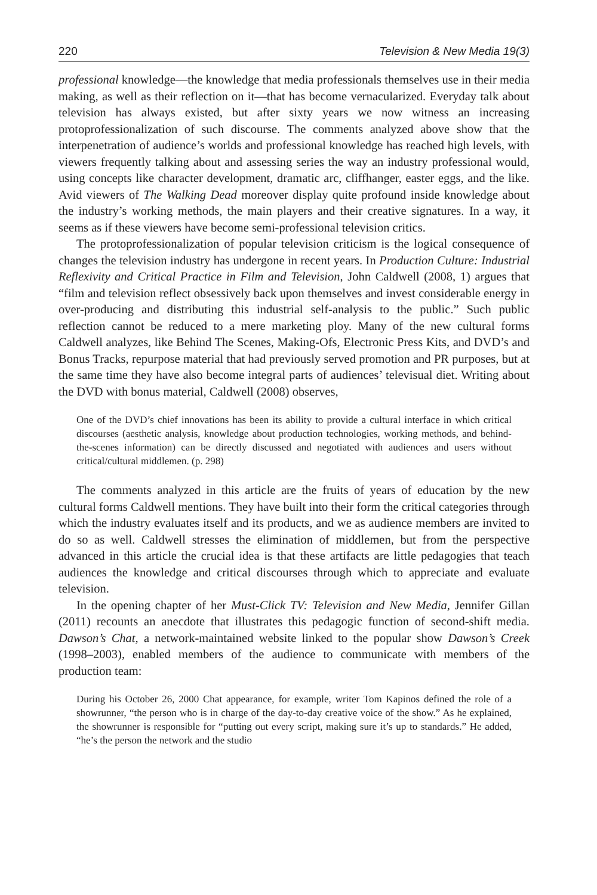220 Television & New Media 19(3)
professional knowledge—the knowledge that media professionals themselves use in their media making, as well as their reflection on it—that has become vernacularized. Everyday talk about television has always existed, but after sixty years we now witness an increasing protoprofessionalization of such discourse. The comments analyzed above show that the interpenetration of audience’s worlds and professional knowledge has reached high levels, with viewers frequently talking about and assessing series the way an industry professional would, using concepts like character development, dramatic arc, cliffhanger, easter eggs, and the like. Avid viewers of The Walking Dead moreover display quite profound inside knowledge about the industry’s working methods, the main players and their creative signatures. In a way, it seems as if these viewers have become semi-professional television critics.
The protoprofessionalization of popular television criticism is the logical consequence of changes the television industry has undergone in recent years. In Production Culture: Industrial Reflexivity and Critical Practice in Film and Television, John Caldwell (2008, 1) argues that “film and television reflect obsessively back upon themselves and invest considerable energy in over-producing and distributing this industrial self-analysis to the public.” Such public reflection cannot be reduced to a mere marketing ploy. Many of the new cultural forms Caldwell analyzes, like Behind The Scenes, Making-Ofs, Electronic Press Kits, and DVD’s and Bonus Tracks, repurpose material that had previously served promotion and PR purposes, but at the same time they have also become integral parts of audiences’ televisual diet. Writing about the DVD with bonus material, Caldwell (2008) observes,
One of the DVD’s chief innovations has been its ability to provide a cultural interface in which critical discourses (aesthetic analysis, knowledge about production technologies, working methods, and behind-the-scenes information) can be directly discussed and negotiated with audiences and users without critical/cultural middlemen. (p. 298)
The comments analyzed in this article are the fruits of years of education by the new cultural forms Caldwell mentions. They have built into their form the critical categories through which the industry evaluates itself and its products, and we as audience members are invited to do so as well. Caldwell stresses the elimination of middlemen, but from the perspective advanced in this article the crucial idea is that these artifacts are little pedagogies that teach audiences the knowledge and critical discourses through which to appreciate and evaluate television.
In the opening chapter of her Must-Click TV: Television and New Media, Jennifer Gillan (2011) recounts an anecdote that illustrates this pedagogic function of second-shift media. Dawson’s Chat, a network-maintained website linked to the popular show Dawson’s Creek (1998–2003), enabled members of the audience to communicate with members of the production team:
During his October 26, 2000 Chat appearance, for example, writer Tom Kapinos defined the role of a showrunner, “the person who is in charge of the day-to-day creative voice of the show.” As he explained, the showrunner is responsible for “putting out every script, making sure it’s up to standards.” He added, “he’s the person the network and the studio